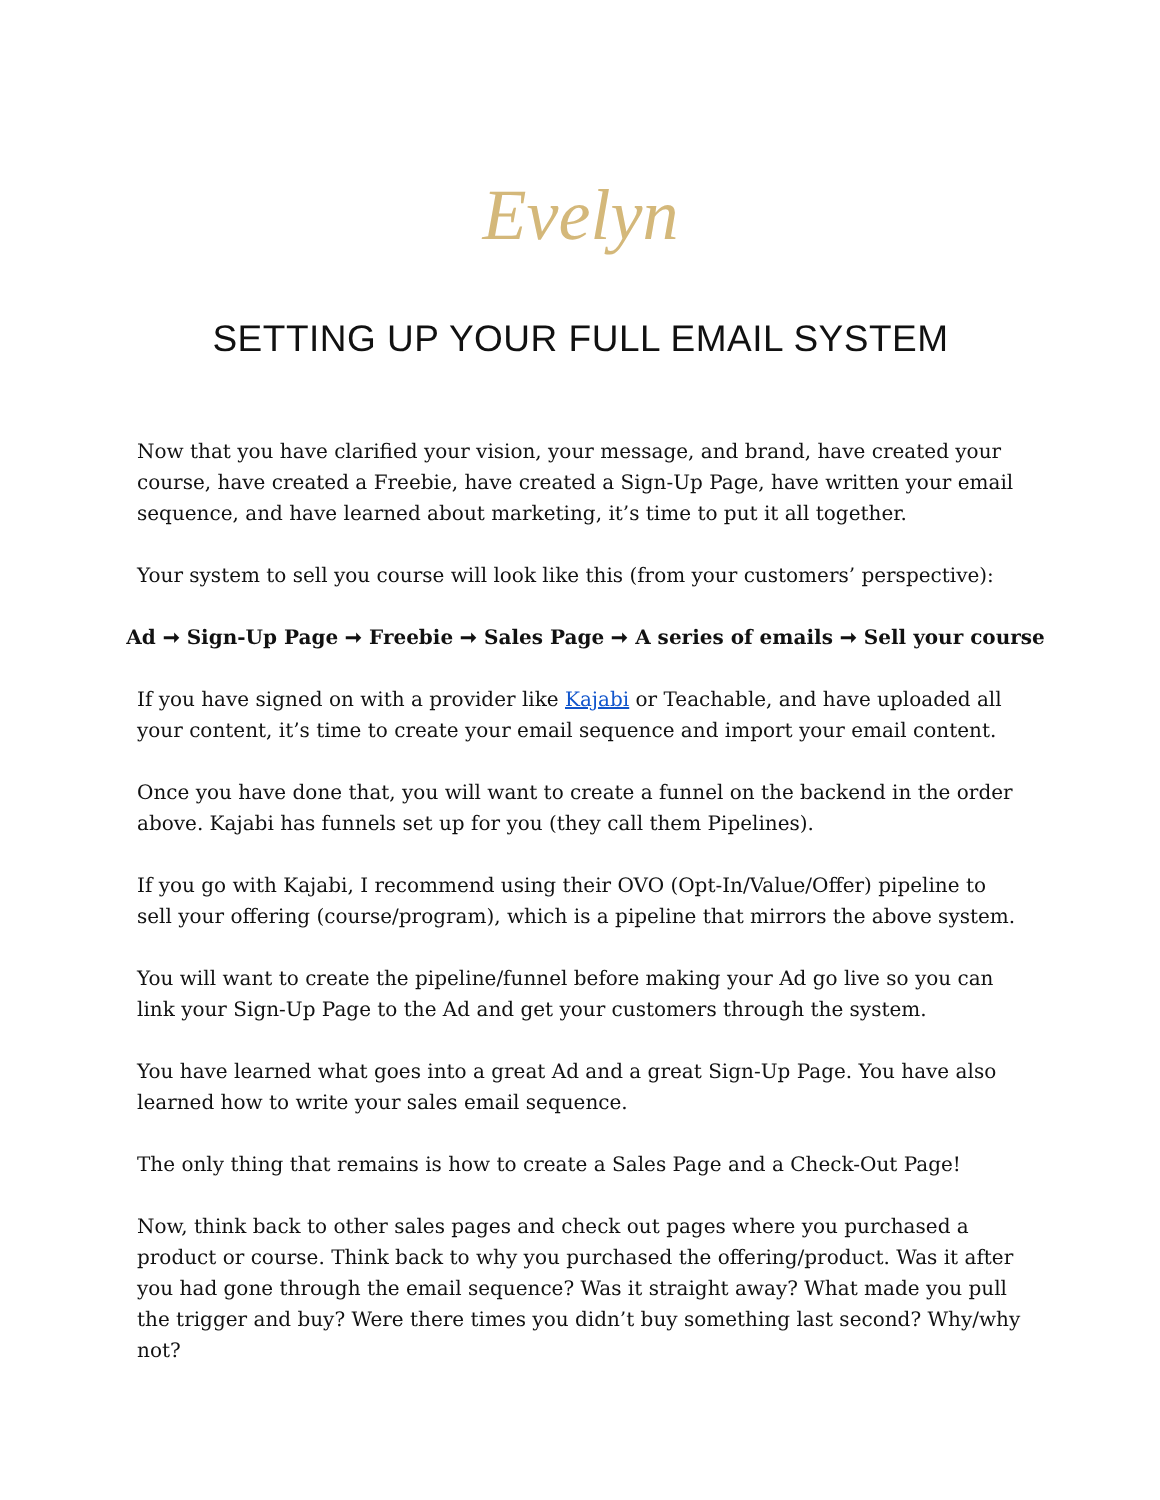Evelyn
SETTING UP YOUR FULL EMAIL SYSTEM
Now that you have clarified your vision, your message, and brand, have created your course, have created a Freebie, have created a Sign-Up Page, have written your email sequence, and have learned about marketing, it’s time to put it all together.
Your system to sell you course will look like this (from your customers’ perspective):
Ad ➞ Sign-Up Page ➞ Freebie ➞ Sales Page ➞ A series of emails ➞ Sell your course
If you have signed on with a provider like Kajabi or Teachable, and have uploaded all your content, it’s time to create your email sequence and import your email content.
Once you have done that, you will want to create a funnel on the backend in the order above. Kajabi has funnels set up for you (they call them Pipelines).
If you go with Kajabi, I recommend using their OVO (Opt-In/Value/Offer) pipeline to sell your offering (course/program), which is a pipeline that mirrors the above system.
You will want to create the pipeline/funnel before making your Ad go live so you can link your Sign-Up Page to the Ad and get your customers through the system.
You have learned what goes into a great Ad and a great Sign-Up Page. You have also learned how to write your sales email sequence.
The only thing that remains is how to create a Sales Page and a Check-Out Page!
Now, think back to other sales pages and check out pages where you purchased a product or course. Think back to why you purchased the offering/product. Was it after you had gone through the email sequence? Was it straight away? What made you pull the trigger and buy? Were there times you didn’t buy something last second? Why/why not?